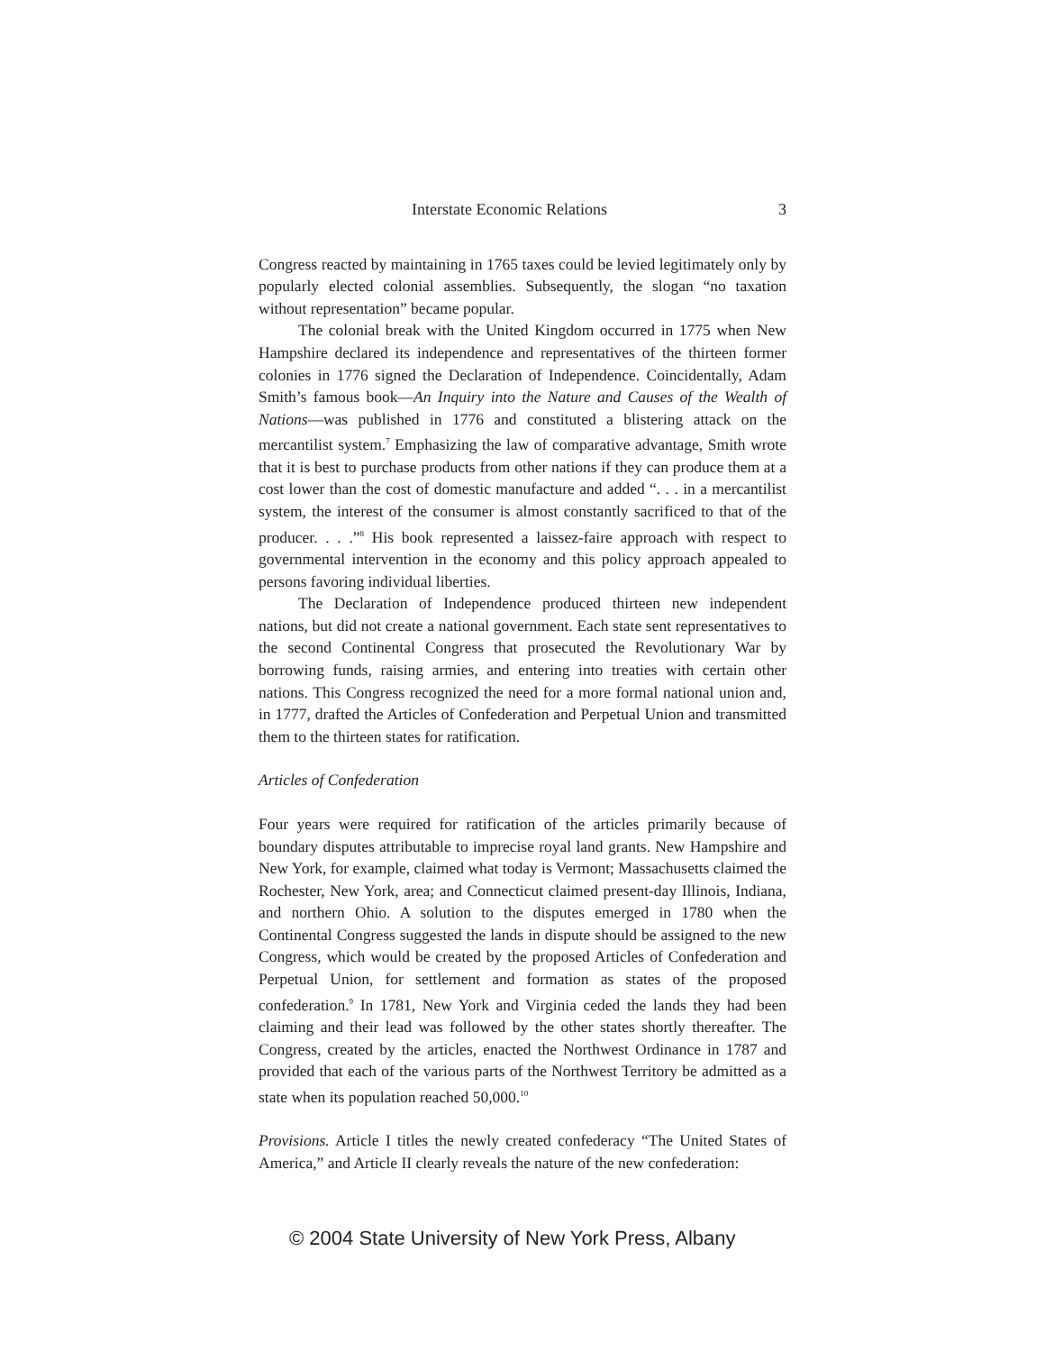Interstate Economic Relations 3
Congress reacted by maintaining in 1765 taxes could be levied legitimately only by popularly elected colonial assemblies. Subsequently, the slogan “no taxation without representation” became popular.
The colonial break with the United Kingdom occurred in 1775 when New Hampshire declared its independence and representatives of the thirteen former colonies in 1776 signed the Declaration of Independence. Coincidentally, Adam Smith’s famous book—An Inquiry into the Nature and Causes of the Wealth of Nations—was published in 1776 and constituted a blistering attack on the mercantilist system.<sup>7</sup> Emphasizing the law of comparative advantage, Smith wrote that it is best to purchase products from other nations if they can produce them at a cost lower than the cost of domestic manufacture and added “. . . in a mercantilist system, the interest of the consumer is almost constantly sacrificed to that of the producer. . . .”<sup>8</sup> His book represented a laissez-faire approach with respect to governmental intervention in the economy and this policy approach appealed to persons favoring individual liberties.
The Declaration of Independence produced thirteen new independent nations, but did not create a national government. Each state sent representatives to the second Continental Congress that prosecuted the Revolutionary War by borrowing funds, raising armies, and entering into treaties with certain other nations. This Congress recognized the need for a more formal national union and, in 1777, drafted the Articles of Confederation and Perpetual Union and transmitted them to the thirteen states for ratification.
Articles of Confederation
Four years were required for ratification of the articles primarily because of boundary disputes attributable to imprecise royal land grants. New Hampshire and New York, for example, claimed what today is Vermont; Massachusetts claimed the Rochester, New York, area; and Connecticut claimed present-day Illinois, Indiana, and northern Ohio. A solution to the disputes emerged in 1780 when the Continental Congress suggested the lands in dispute should be assigned to the new Congress, which would be created by the proposed Articles of Confederation and Perpetual Union, for settlement and formation as states of the proposed confederation.<sup>9</sup> In 1781, New York and Virginia ceded the lands they had been claiming and their lead was followed by the other states shortly thereafter. The Congress, created by the articles, enacted the Northwest Ordinance in 1787 and provided that each of the various parts of the Northwest Territory be admitted as a state when its population reached 50,000.<sup>10</sup>
Provisions. Article I titles the newly created confederacy “The United States of America,” and Article II clearly reveals the nature of the new confederation:
© 2004 State University of New York Press, Albany